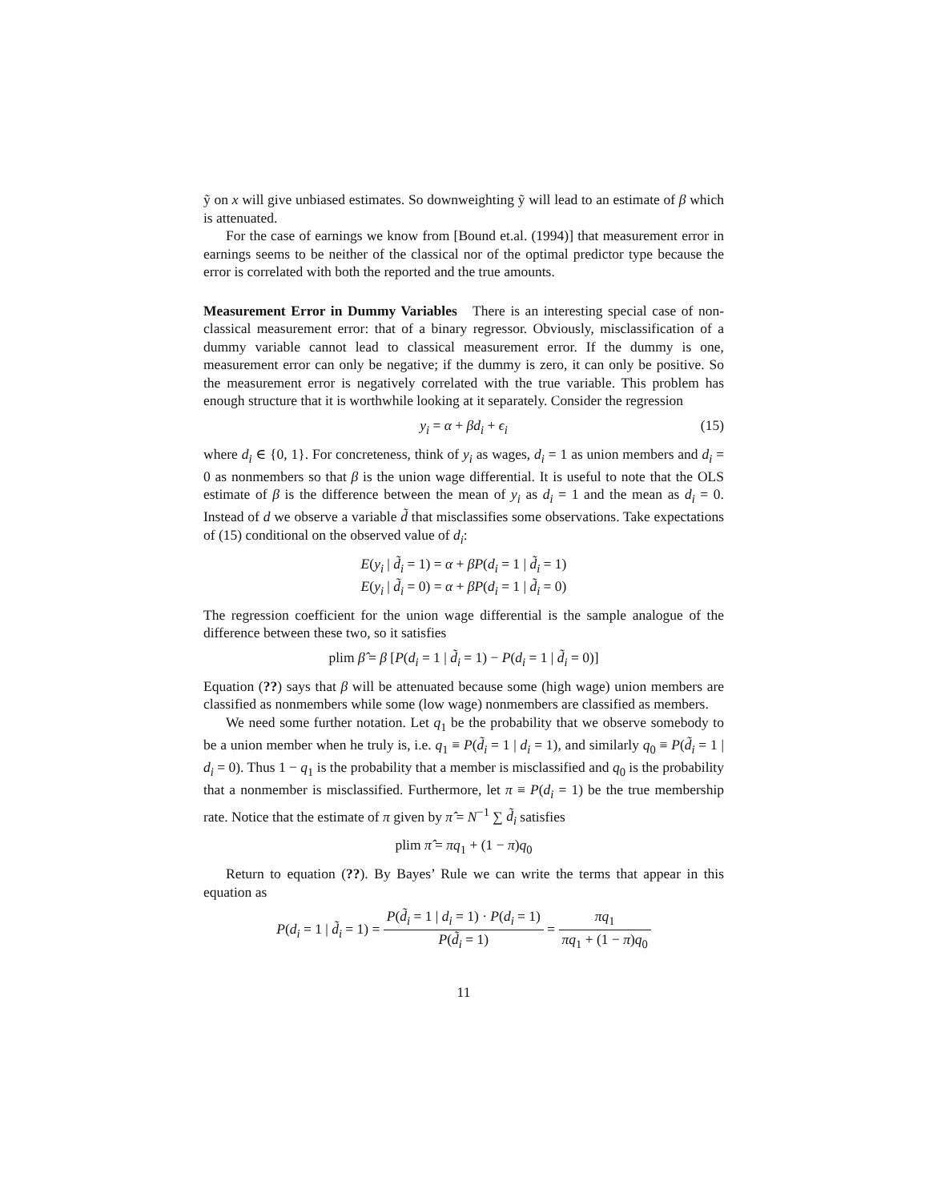ỹ on x will give unbiased estimates. So downweighting ỹ will lead to an estimate of β which is attenuated.
For the case of earnings we know from [Bound et.al. (1994)] that measurement error in earnings seems to be neither of the classical nor of the optimal predictor type because the error is correlated with both the reported and the true amounts.
Measurement Error in Dummy Variables There is an interesting special case of non-classical measurement error: that of a binary regressor. Obviously, misclassification of a dummy variable cannot lead to classical measurement error. If the dummy is one, measurement error can only be negative; if the dummy is zero, it can only be positive. So the measurement error is negatively correlated with the true variable. This problem has enough structure that it is worthwhile looking at it separately. Consider the regression
y<sub>i</sub> = α + βd<sub>i</sub> + ϵ<sub>i</sub> (15)
where d<sub>i</sub> ∈ {0, 1}. For concreteness, think of y<sub>i</sub> as wages, d<sub>i</sub> = 1 as union members and d<sub>i</sub> = 0 as nonmembers so that β is the union wage differential. It is useful to note that the OLS estimate of β is the difference between the mean of y<sub>i</sub> as d<sub>i</sub> = 1 and the mean as d<sub>i</sub> = 0. Instead of d we observe a variable d̃ that misclassifies some observations. Take expectations of (15) conditional on the observed value of d<sub>i</sub>:
E(y<sub>i</sub> | d̃<sub>i</sub> = 1) = α + βP(d<sub>i</sub> = 1 | d̃<sub>i</sub> = 1)
E(y<sub>i</sub> | d̃<sub>i</sub> = 0) = α + βP(d<sub>i</sub> = 1 | d̃<sub>i</sub> = 0)
The regression coefficient for the union wage differential is the sample analogue of the difference between these two, so it satisfies
plim β̂ = β [P(d<sub>i</sub> = 1 | d̃<sub>i</sub> = 1) − P(d<sub>i</sub> = 1 | d̃<sub>i</sub> = 0)]
Equation (??) says that β will be attenuated because some (high wage) union members are classified as nonmembers while some (low wage) nonmembers are classified as members.
We need some further notation. Let q<sub>1</sub> be the probability that we observe somebody to be a union member when he truly is, i.e. q<sub>1</sub> ≡ P(d̃<sub>i</sub> = 1 | d<sub>i</sub> = 1), and similarly q<sub>0</sub> ≡ P(d̃<sub>i</sub> = 1 | d<sub>i</sub> = 0). Thus 1 − q<sub>1</sub> is the probability that a member is misclassified and q<sub>0</sub> is the probability that a nonmember is misclassified. Furthermore, let π ≡ P(d<sub>i</sub> = 1) be the true membership rate. Notice that the estimate of π given by π̂ = N<sup>−1</sup> ∑ d̃<sub>i</sub> satisfies
plim π̂ = πq<sub>1</sub> + (1 − π)q<sub>0</sub>
Return to equation (??). By Bayes’ Rule we can write the terms that appear in this equation as
P(d<sub>i</sub> = 1 | d̃<sub>i</sub> = 1) = P(d̃<sub>i</sub> = 1 | d<sub>i</sub> = 1) · P(d<sub>i</sub> = 1) P(d̃<sub>i</sub> = 1) = πq<sub>1</sub> πq<sub>1</sub> + (1 − π)q<sub>0</sub>
11